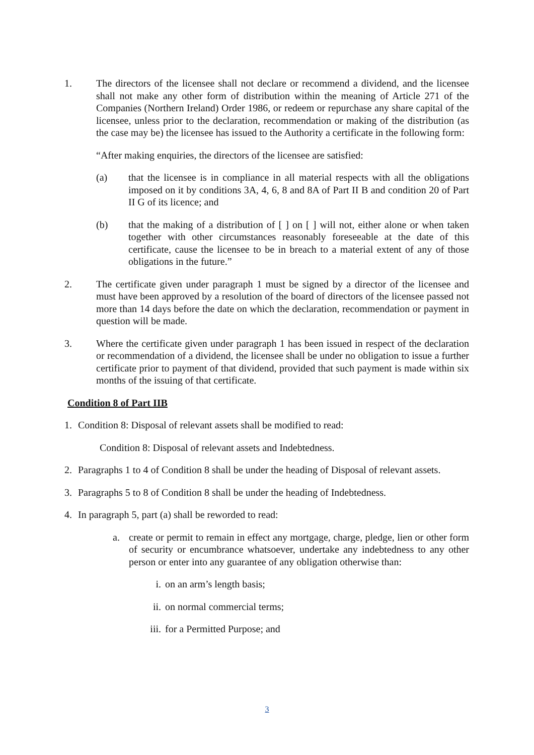1. The directors of the licensee shall not declare or recommend a dividend, and the licensee shall not make any other form of distribution within the meaning of Article 271 of the Companies (Northern Ireland) Order 1986, or redeem or repurchase any share capital of the licensee, unless prior to the declaration, recommendation or making of the distribution (as the case may be) the licensee has issued to the Authority a certificate in the following form:
“After making enquiries, the directors of the licensee are satisfied:
(a) that the licensee is in compliance in all material respects with all the obligations imposed on it by conditions 3A, 4, 6, 8 and 8A of Part II B and condition 20 of Part II G of its licence; and
(b) that the making of a distribution of [ ] on [ ] will not, either alone or when taken together with other circumstances reasonably foreseeable at the date of this certificate, cause the licensee to be in breach to a material extent of any of those obligations in the future.”
2. The certificate given under paragraph 1 must be signed by a director of the licensee and must have been approved by a resolution of the board of directors of the licensee passed not more than 14 days before the date on which the declaration, recommendation or payment in question will be made.
3. Where the certificate given under paragraph 1 has been issued in respect of the declaration or recommendation of a dividend, the licensee shall be under no obligation to issue a further certificate prior to payment of that dividend, provided that such payment is made within six months of the issuing of that certificate.
Condition 8 of Part IIB
1. Condition 8: Disposal of relevant assets shall be modified to read:
Condition 8: Disposal of relevant assets and Indebtedness.
2. Paragraphs 1 to 4 of Condition 8 shall be under the heading of Disposal of relevant assets.
3. Paragraphs 5 to 8 of Condition 8 shall be under the heading of Indebtedness.
4. In paragraph 5, part (a) shall be reworded to read:
a. create or permit to remain in effect any mortgage, charge, pledge, lien or other form of security or encumbrance whatsoever, undertake any indebtedness to any other person or enter into any guarantee of any obligation otherwise than:
i. on an arm’s length basis;
ii. on normal commercial terms;
iii.
for a Permitted Purpose; and
3